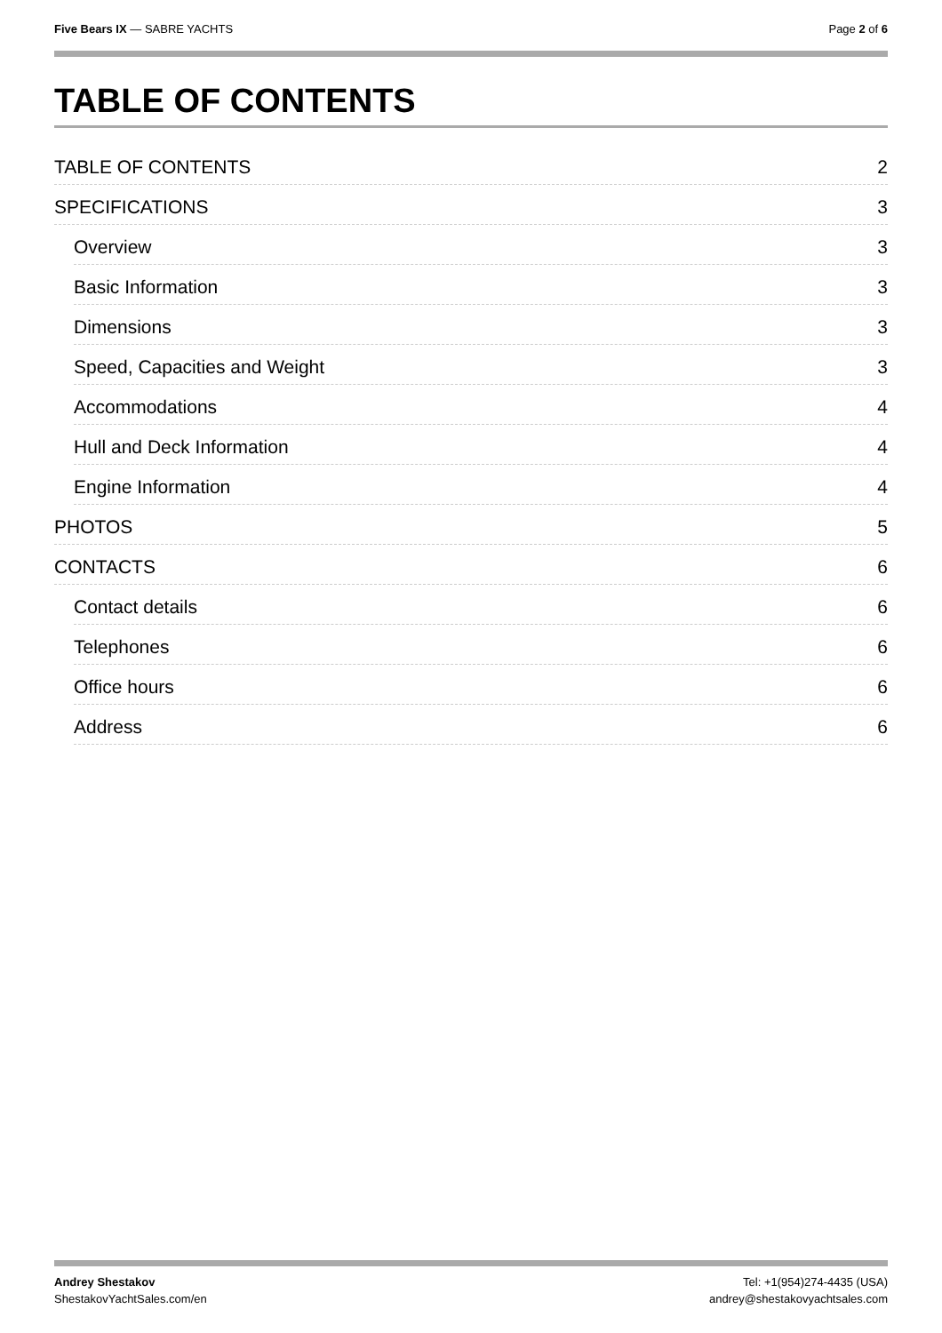Five Bears IX — SABRE YACHTS Page 2 of 6
TABLE OF CONTENTS
TABLE OF CONTENTS 2
SPECIFICATIONS 3
Overview 3
Basic Information 3
Dimensions 3
Speed, Capacities and Weight 3
Accommodations 4
Hull and Deck Information 4
Engine Information 4
PHOTOS 5
CONTACTS 6
Contact details 6
Telephones 6
Office hours 6
Address 6
Andrey Shestakov
ShestakovYachtSales.com/en
Tel: +1(954)274-4435 (USA)
andrey@shestakovyachtsales.com